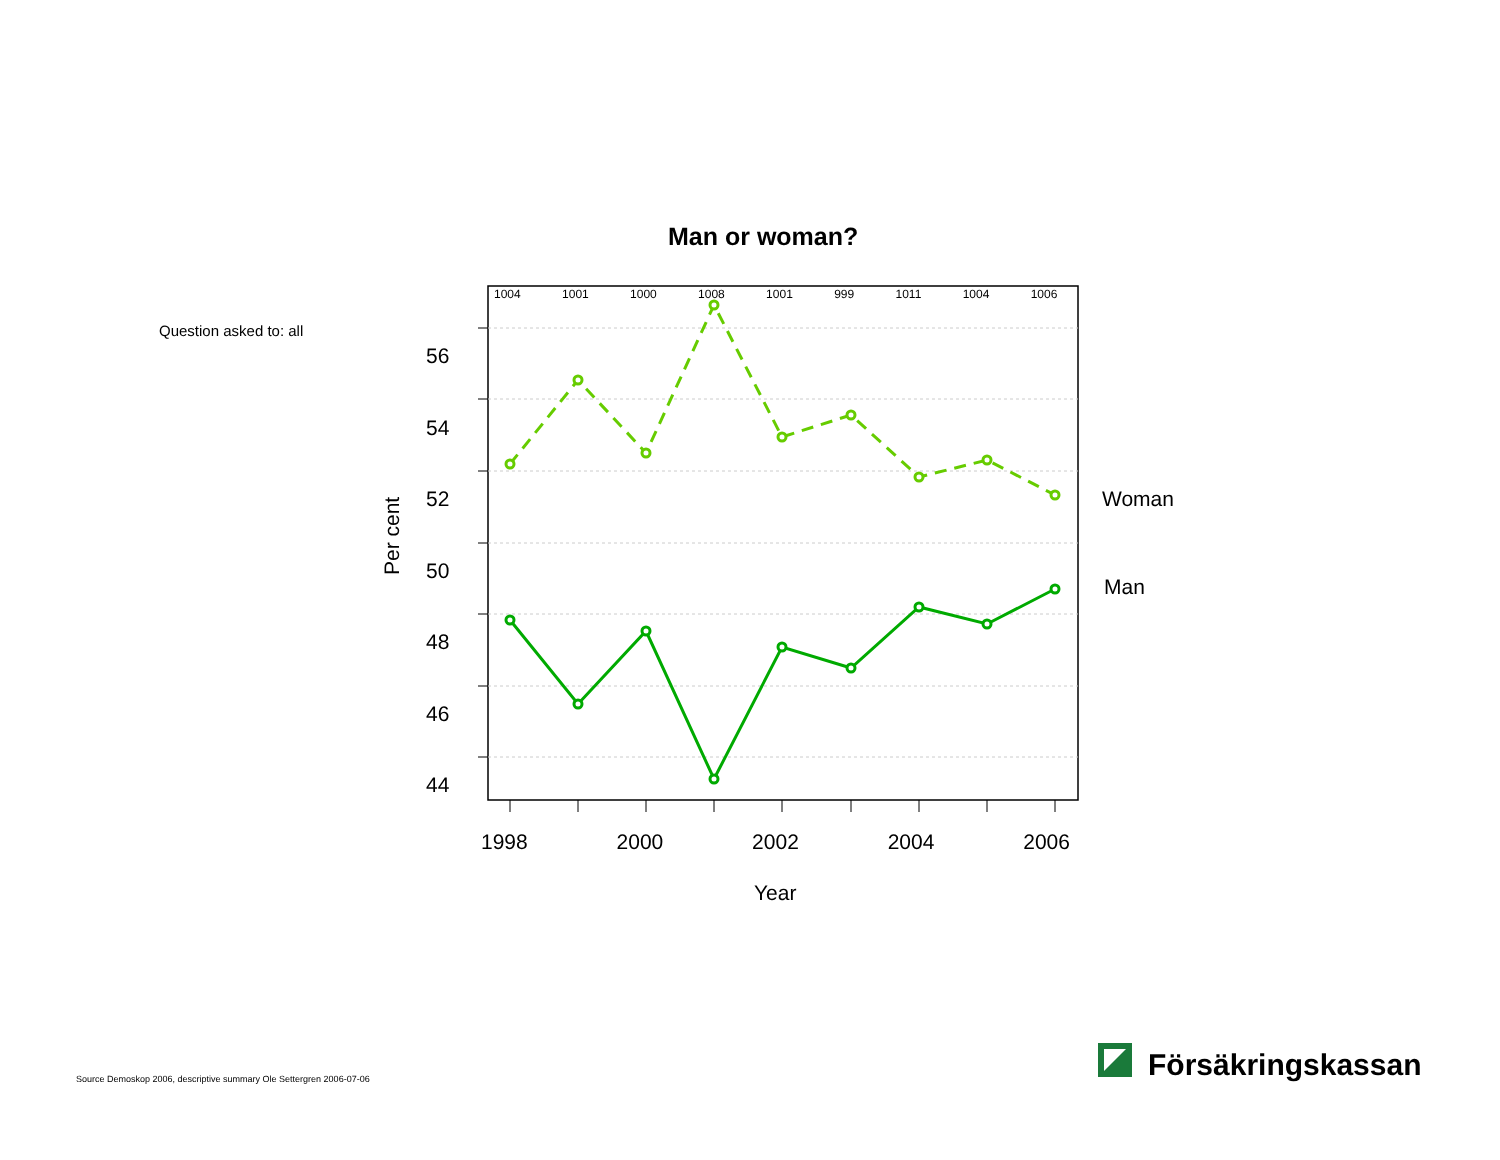Man or woman?
Question asked to: all
1004 1001 1000 1008 1001 999 1011 1004 1006
56
54
52
50
48
46
44
Per cent
Woman
Man
1998 2000 2002 2004 2006
Year
Source Demoskop 2006, descriptive summary Ole Settergren 2006-07-06 Försäkringskassan